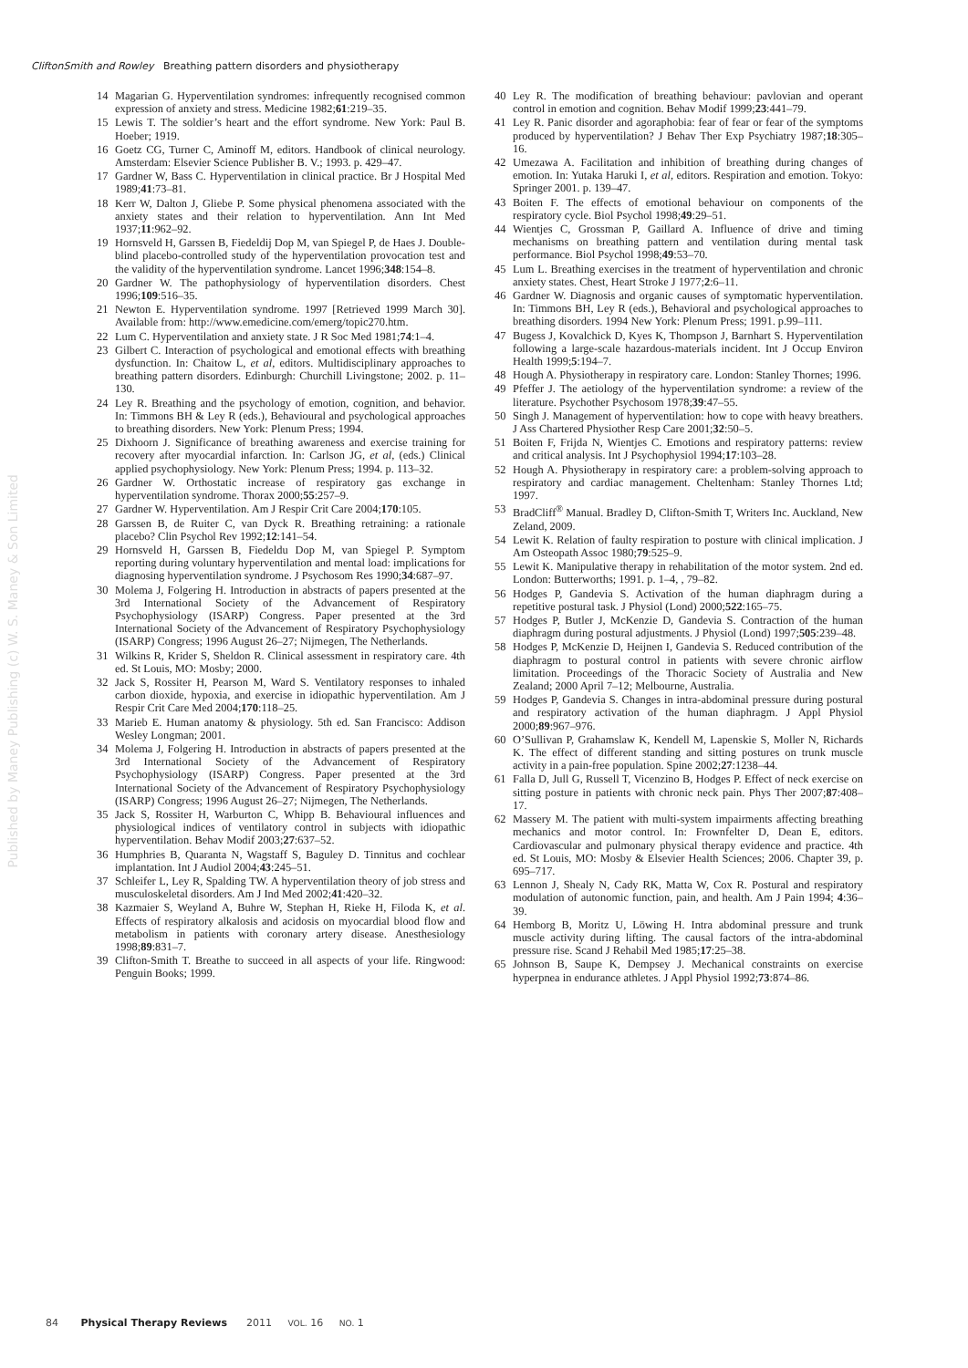CliftonSmith and Rowley Breathing pattern disorders and physiotherapy
Published by Maney Publishing (c) W. S. Maney & Son Limited
14 Magarian G. Hyperventilation syndromes: infrequently recognised common expression of anxiety and stress. Medicine 1982;61:219–35.
15 Lewis T. The soldier’s heart and the effort syndrome. New York: Paul B. Hoeber; 1919.
16 Goetz CG, Turner C, Aminoff M, editors. Handbook of clinical neurology. Amsterdam: Elsevier Science Publisher B. V.; 1993. p. 429–47.
17 Gardner W, Bass C. Hyperventilation in clinical practice. Br J Hospital Med 1989;41:73–81.
18 Kerr W, Dalton J, Gliebe P. Some physical phenomena associated with the anxiety states and their relation to hyperventilation. Ann Int Med 1937;11:962–92.
19 Hornsveld H, Garssen B, Fiedeldij Dop M, van Spiegel P, de Haes J. Double-blind placebo-controlled study of the hyperventilation provocation test and the validity of the hyperventilation syndrome. Lancet 1996;348:154–8.
20 Gardner W. The pathophysiology of hyperventilation disorders. Chest 1996;109:516–35.
21 Newton E. Hyperventilation syndrome. 1997 [Retrieved 1999 March 30]. Available from: http://www.emedicine.com/emerg/topic270.htm.
22 Lum C. Hyperventilation and anxiety state. J R Soc Med 1981;74:1–4.
23 Gilbert C. Interaction of psychological and emotional effects with breathing dysfunction. In: Chaitow L, et al, editors. Multidisciplinary approaches to breathing pattern disorders. Edinburgh: Churchill Livingstone; 2002. p. 11–130.
24 Ley R. Breathing and the psychology of emotion, cognition, and behavior. In: Timmons BH & Ley R (eds.), Behavioural and psychological approaches to breathing disorders. New York: Plenum Press; 1994.
25 Dixhoorn J. Significance of breathing awareness and exercise training for recovery after myocardial infarction. In: Carlson JG, et al, (eds.) Clinical applied psychophysiology. New York: Plenum Press; 1994. p. 113–32.
26 Gardner W. Orthostatic increase of respiratory gas exchange in hyperventilation syndrome. Thorax 2000;55:257–9.
27 Gardner W. Hyperventilation. Am J Respir Crit Care 2004;170:105.
28 Garssen B, de Ruiter C, van Dyck R. Breathing retraining: a rationale placebo? Clin Psychol Rev 1992;12:141–54.
29 Hornsveld H, Garssen B, Fiedeldu Dop M, van Spiegel P. Symptom reporting during voluntary hyperventilation and mental load: implications for diagnosing hyperventilation syndrome. J Psychosom Res 1990;34:687–97.
30 Molema J, Folgering H. Introduction in abstracts of papers presented at the 3rd International Society of the Advancement of Respiratory Psychophysiology (ISARP) Congress. Paper presented at the 3rd International Society of the Advancement of Respiratory Psychophysiology (ISARP) Congress; 1996 August 26–27; Nijmegen, The Netherlands.
31 Wilkins R, Krider S, Sheldon R. Clinical assessment in respiratory care. 4th ed. St Louis, MO: Mosby; 2000.
32 Jack S, Rossiter H, Pearson M, Ward S. Ventilatory responses to inhaled carbon dioxide, hypoxia, and exercise in idiopathic hyperventilation. Am J Respir Crit Care Med 2004;170:118–25.
33 Marieb E. Human anatomy & physiology. 5th ed. San Francisco: Addison Wesley Longman; 2001.
34 Molema J, Folgering H. Introduction in abstracts of papers presented at the 3rd International Society of the Advancement of Respiratory Psychophysiology (ISARP) Congress. Paper presented at the 3rd International Society of the Advancement of Respiratory Psychophysiology (ISARP) Congress; 1996 August 26–27; Nijmegen, The Netherlands.
35 Jack S, Rossiter H, Warburton C, Whipp B. Behavioural influences and physiological indices of ventilatory control in subjects with idiopathic hyperventilation. Behav Modif 2003;27:637–52.
36 Humphries B, Quaranta N, Wagstaff S, Baguley D. Tinnitus and cochlear implantation. Int J Audiol 2004;43:245–51.
37 Schleifer L, Ley R, Spalding TW. A hyperventilation theory of job stress and musculoskeletal disorders. Am J Ind Med 2002;41:420–32.
38 Kazmaier S, Weyland A, Buhre W, Stephan H, Rieke H, Filoda K, et al. Effects of respiratory alkalosis and acidosis on myocardial blood flow and metabolism in patients with coronary artery disease. Anesthesiology 1998;89:831–7.
39 Clifton-Smith T. Breathe to succeed in all aspects of your life. Ringwood: Penguin Books; 1999.
40 Ley R. The modification of breathing behaviour: pavlovian and operant control in emotion and cognition. Behav Modif 1999;23:441–79.
41 Ley R. Panic disorder and agoraphobia: fear of fear or fear of the symptoms produced by hyperventilation? J Behav Ther Exp Psychiatry 1987;18:305–16.
42 Umezawa A. Facilitation and inhibition of breathing during changes of emotion. In: Yutaka Haruki I, et al, editors. Respiration and emotion. Tokyo: Springer 2001. p. 139–47.
43 Boiten F. The effects of emotional behaviour on components of the respiratory cycle. Biol Psychol 1998;49:29–51.
44 Wientjes C, Grossman P, Gaillard A. Influence of drive and timing mechanisms on breathing pattern and ventilation during mental task performance. Biol Psychol 1998;49:53–70.
45 Lum L. Breathing exercises in the treatment of hyperventilation and chronic anxiety states. Chest, Heart Stroke J 1977;2:6–11.
46 Gardner W. Diagnosis and organic causes of symptomatic hyperventilation. In: Timmons BH, Ley R (eds.), Behavioral and psychological approaches to breathing disorders. 1994 New York: Plenum Press; 1991. p.99–111.
47 Bugess J, Kovalchick D, Kyes K, Thompson J, Barnhart S. Hyperventilation following a large-scale hazardous-materials incident. Int J Occup Environ Health 1999;5:194–7.
48 Hough A. Physiotherapy in respiratory care. London: Stanley Thornes; 1996.
49 Pfeffer J. The aetiology of the hyperventilation syndrome: a review of the literature. Psychother Psychosom 1978;39:47–55.
50 Singh J. Management of hyperventilation: how to cope with heavy breathers. J Ass Chartered Physiother Resp Care 2001;32:50–5.
51 Boiten F, Frijda N, Wientjes C. Emotions and respiratory patterns: review and critical analysis. Int J Psychophysiol 1994;17:103–28.
52 Hough A. Physiotherapy in respiratory care: a problem-solving approach to respiratory and cardiac management. Cheltenham: Stanley Thornes Ltd; 1997.
53 BradCliff<sup>®</sup> Manual. Bradley D, Clifton-Smith T, Writers Inc. Auckland, New Zeland, 2009.
54 Lewit K. Relation of faulty respiration to posture with clinical implication. J Am Osteopath Assoc 1980;79:525–9.
55 Lewit K. Manipulative therapy in rehabilitation of the motor system. 2nd ed. London: Butterworths; 1991. p. 1–4, , 79–82.
56 Hodges P, Gandevia S. Activation of the human diaphragm during a repetitive postural task. J Physiol (Lond) 2000;522:165–75.
57 Hodges P, Butler J, McKenzie D, Gandevia S. Contraction of the human diaphragm during postural adjustments. J Physiol (Lond) 1997;505:239–48.
58 Hodges P, McKenzie D, Heijnen I, Gandevia S. Reduced contribution of the diaphragm to postural control in patients with severe chronic airflow limitation. Proceedings of the Thoracic Society of Australia and New Zealand; 2000 April 7–12; Melbourne, Australia.
59 Hodges P, Gandevia S. Changes in intra-abdominal pressure during postural and respiratory activation of the human diaphragm. J Appl Physiol 2000;89:967–976.
60 O’Sullivan P, Grahamslaw K, Kendell M, Lapenskie S, Moller N, Richards K. The effect of different standing and sitting postures on trunk muscle activity in a pain-free population. Spine 2002;27:1238–44.
61 Falla D, Jull G, Russell T, Vicenzino B, Hodges P. Effect of neck exercise on sitting posture in patients with chronic neck pain. Phys Ther 2007;87:408–17.
62 Massery M. The patient with multi-system impairments affecting breathing mechanics and motor control. In: Frownfelter D, Dean E, editors. Cardiovascular and pulmonary physical therapy evidence and practice. 4th ed. St Louis, MO: Mosby & Elsevier Health Sciences; 2006. Chapter 39, p. 695–717.
63 Lennon J, Shealy N, Cady RK, Matta W, Cox R. Postural and respiratory modulation of autonomic function, pain, and health. Am J Pain 1994; 4:36–39.
64 Hemborg B, Moritz U, Löwing H. Intra abdominal pressure and trunk muscle activity during lifting. The causal factors of the intra-abdominal pressure rise. Scand J Rehabil Med 1985;17:25–38.
65 Johnson B, Saupe K, Dempsey J. Mechanical constraints on exercise hyperpnea in endurance athletes. J Appl Physiol 1992;73:874–86.
84 Physical Therapy Reviews 2011 VOL. 16 NO. 1